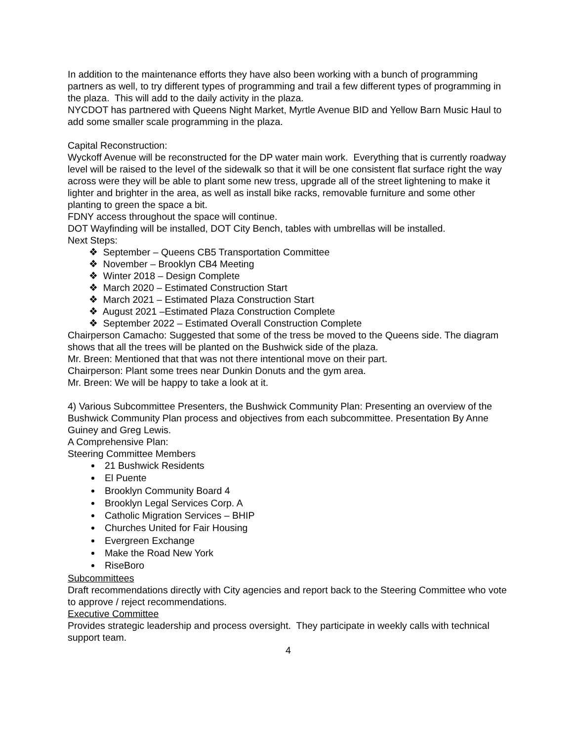In addition to the maintenance efforts they have also been working with a bunch of programming partners as well, to try different types of programming and trail a few different types of programming in the plaza. This will add to the daily activity in the plaza.
NYCDOT has partnered with Queens Night Market, Myrtle Avenue BID and Yellow Barn Music Haul to add some smaller scale programming in the plaza.
Capital Reconstruction:
Wyckoff Avenue will be reconstructed for the DP water main work. Everything that is currently roadway level will be raised to the level of the sidewalk so that it will be one consistent flat surface right the way across were they will be able to plant some new tress, upgrade all of the street lightening to make it lighter and brighter in the area, as well as install bike racks, removable furniture and some other planting to green the space a bit.
FDNY access throughout the space will continue.
DOT Wayfinding will be installed, DOT City Bench, tables with umbrellas will be installed.
Next Steps:
❖ September – Queens CB5 Transportation Committee
❖ November – Brooklyn CB4 Meeting
❖ Winter 2018 – Design Complete
❖ March 2020 – Estimated Construction Start
❖ March 2021 – Estimated Plaza Construction Start
❖ August 2021 –Estimated Plaza Construction Complete
❖ September 2022 – Estimated Overall Construction Complete
Chairperson Camacho: Suggested that some of the tress be moved to the Queens side. The diagram shows that all the trees will be planted on the Bushwick side of the plaza.
Mr. Breen: Mentioned that that was not there intentional move on their part.
Chairperson: Plant some trees near Dunkin Donuts and the gym area.
Mr. Breen: We will be happy to take a look at it.
4) Various Subcommittee Presenters, the Bushwick Community Plan: Presenting an overview of the Bushwick Community Plan process and objectives from each subcommittee. Presentation By Anne Guiney and Greg Lewis.
A Comprehensive Plan:
Steering Committee Members
21 Bushwick Residents
El Puente
Brooklyn Community Board 4
Brooklyn Legal Services Corp. A
Catholic Migration Services – BHIP
Churches United for Fair Housing
Evergreen Exchange
Make the Road New York
RiseBoro
Subcommittees
Draft recommendations directly with City agencies and report back to the Steering Committee who vote to approve / reject recommendations.
Executive Committee
Provides strategic leadership and process oversight. They participate in weekly calls with technical support team.
4